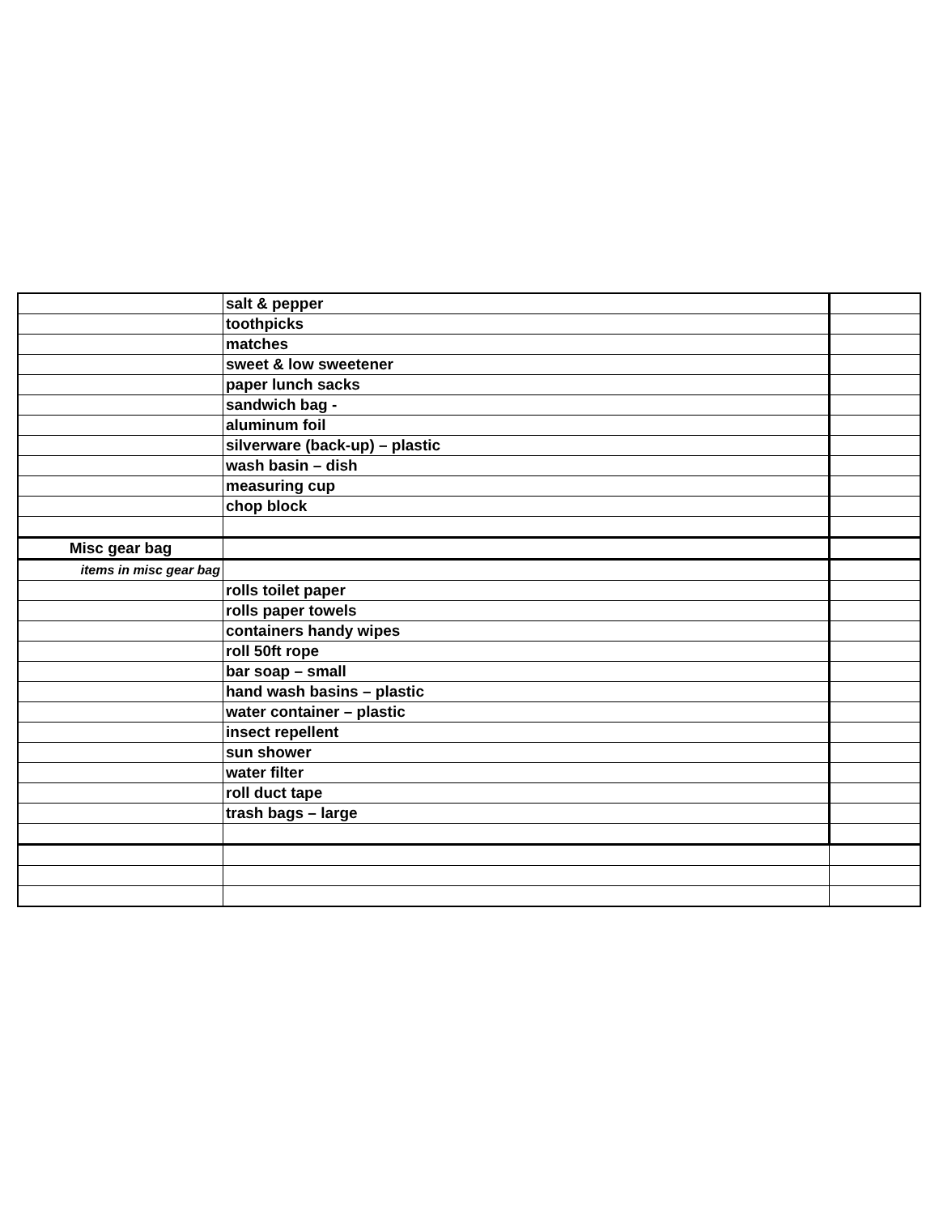| | salt & pepper | |
| | toothpicks | |
| | matches | |
| | sweet & low sweetener | |
| | paper lunch sacks | |
| | sandwich bag - | |
| | aluminum foil | |
| | silverware (back-up) – plastic | |
| | wash basin – dish | |
| | measuring cup | |
| | chop block | |
| Misc gear bag | | |
| items in misc gear bag | | |
| | rolls toilet paper | |
| | rolls paper towels | |
| | containers handy wipes | |
| | roll 50ft rope | |
| | bar soap – small | |
| | hand wash basins – plastic | |
| | water container – plastic | |
| | insect repellent | |
| | sun shower | |
| | water filter | |
| | roll duct tape | |
| | trash bags – large | |